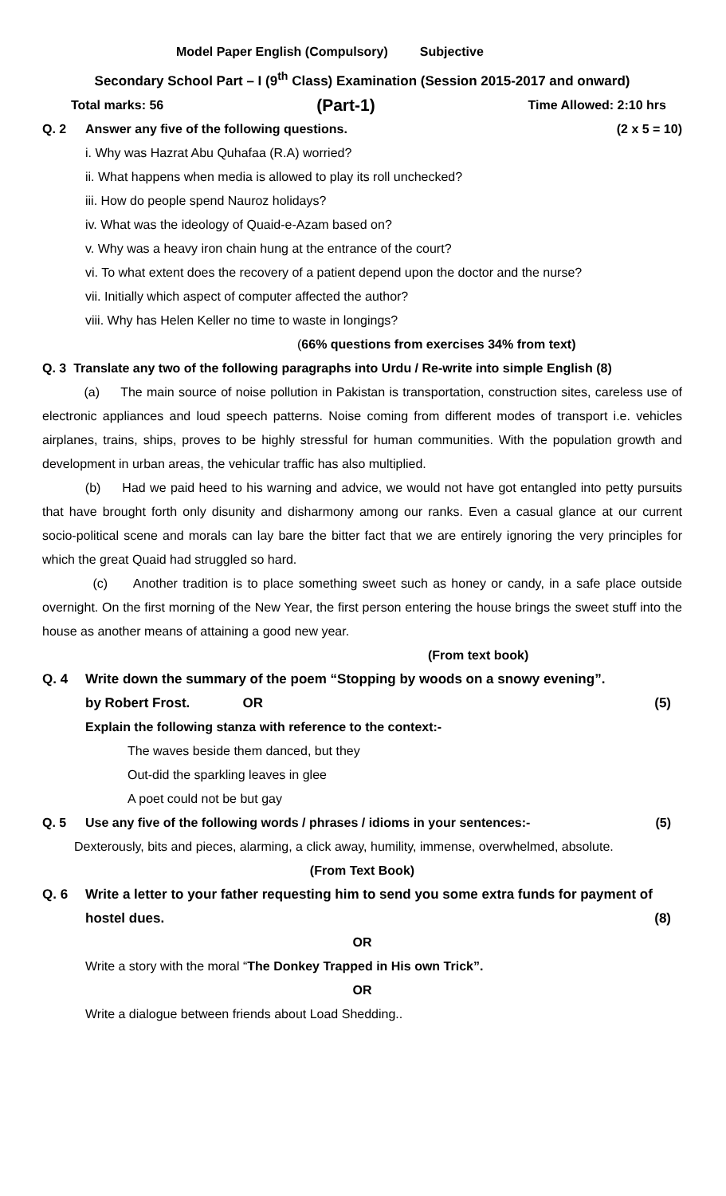Model Paper English (Compulsory) Subjective
Secondary School Part – I (9<sup>th</sup> Class) Examination (Session 2015-2017 and onward)
Total marks: 56 (Part-1) Time Allowed: 2:10 hrs
Q. 2 Answer any five of the following questions. (2 x 5 = 10)
i. Why was Hazrat Abu Quhafaa (R.A) worried?
ii. What happens when media is allowed to play its roll unchecked?
iii. How do people spend Nauroz holidays?
iv. What was the ideology of Quaid-e-Azam based on?
v. Why was a heavy iron chain hung at the entrance of the court?
vi. To what extent does the recovery of a patient depend upon the doctor and the nurse?
vii. Initially which aspect of computer affected the author?
viii. Why has Helen Keller no time to waste in longings?
(66% questions from exercises 34% from text)
Q. 3 Translate any two of the following paragraphs into Urdu / Re-write into simple English (8)
(a) The main source of noise pollution in Pakistan is transportation, construction sites, careless use of electronic appliances and loud speech patterns. Noise coming from different modes of transport i.e. vehicles airplanes, trains, ships, proves to be highly stressful for human communities. With the population growth and development in urban areas, the vehicular traffic has also multiplied.
(b) Had we paid heed to his warning and advice, we would not have got entangled into petty pursuits that have brought forth only disunity and disharmony among our ranks. Even a casual glance at our current socio-political scene and morals can lay bare the bitter fact that we are entirely ignoring the very principles for which the great Quaid had struggled so hard.
(c) Another tradition is to place something sweet such as honey or candy, in a safe place outside overnight. On the first morning of the New Year, the first person entering the house brings the sweet stuff into the house as another means of attaining a good new year.
(From text book)
Q. 4 Write down the summary of the poem “Stopping by woods on a snowy evening”.
by Robert Frost. OR (5)
Explain the following stanza with reference to the context:-
The waves beside them danced, but they
Out-did the sparkling leaves in glee
A poet could not be but gay
Q. 5 Use any five of the following words / phrases / idioms in your sentences:- (5)
Dexterously, bits and pieces, alarming, a click away, humility, immense, overwhelmed, absolute.
(From Text Book)
Q. 6 Write a letter to your father requesting him to send you some extra funds for payment of
hostel dues. (8)
OR
Write a story with the moral “The Donkey Trapped in His own Trick”.
OR
Write a dialogue between friends about Load Shedding..